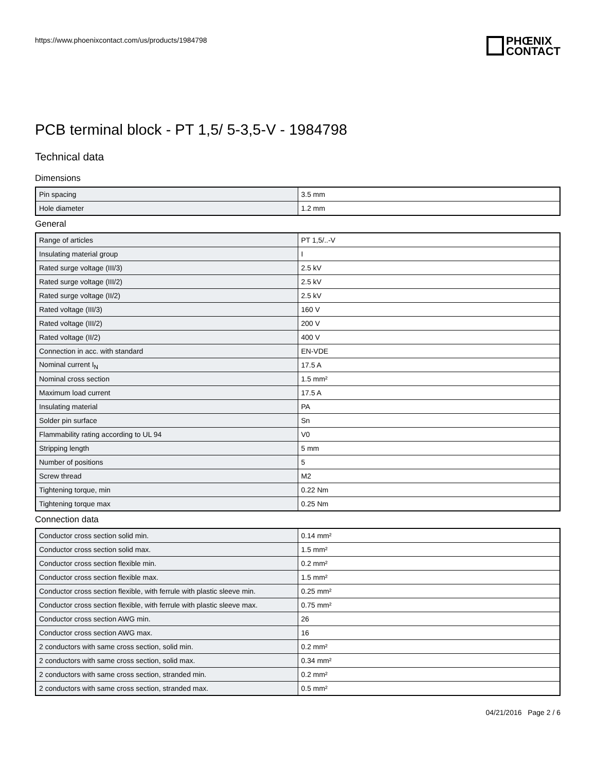https://www.phoenixcontact.com/us/products/1984798
PHŒNIX
CONTACT
PCB terminal block - PT 1,5/ 5-3,5-V - 1984798
Technical data
Dimensions
| Pin spacing | 3.5 mm |
| Hole diameter | 1.2 mm |
General
| Range of articles | PT 1,5/..-V |
| Insulating material group | I |
| Rated surge voltage (III/3) | 2.5 kV |
| Rated surge voltage (III/2) | 2.5 kV |
| Rated surge voltage (II/2) | 2.5 kV |
| Rated voltage (III/3) | 160 V |
| Rated voltage (III/2) | 200 V |
| Rated voltage (II/2) | 400 V |
| Connection in acc. with standard | EN-VDE |
| Nominal current I<sub>N</sub> | 17.5 A |
| Nominal cross section | 1.5 mm² |
| Maximum load current | 17.5 A |
| Insulating material | PA |
| Solder pin surface | Sn |
| Flammability rating according to UL 94 | V0 |
| Stripping length | 5 mm |
| Number of positions | 5 |
| Screw thread | M2 |
| Tightening torque, min | 0.22 Nm |
| Tightening torque max | 0.25 Nm |
Connection data
| Conductor cross section solid min. | 0.14 mm² |
| Conductor cross section solid max. | 1.5 mm² |
| Conductor cross section flexible min. | 0.2 mm² |
| Conductor cross section flexible max. | 1.5 mm² |
| Conductor cross section flexible, with ferrule with plastic sleeve min. | 0.25 mm² |
| Conductor cross section flexible, with ferrule with plastic sleeve max. | 0.75 mm² |
| Conductor cross section AWG min. | 26 |
| Conductor cross section AWG max. | 16 |
| 2 conductors with same cross section, solid min. | 0.2 mm² |
| 2 conductors with same cross section, solid max. | 0.34 mm² |
| 2 conductors with same cross section, stranded min. | 0.2 mm² |
| 2 conductors with same cross section, stranded max. | 0.5 mm² |
04/21/2016 Page 2 / 6